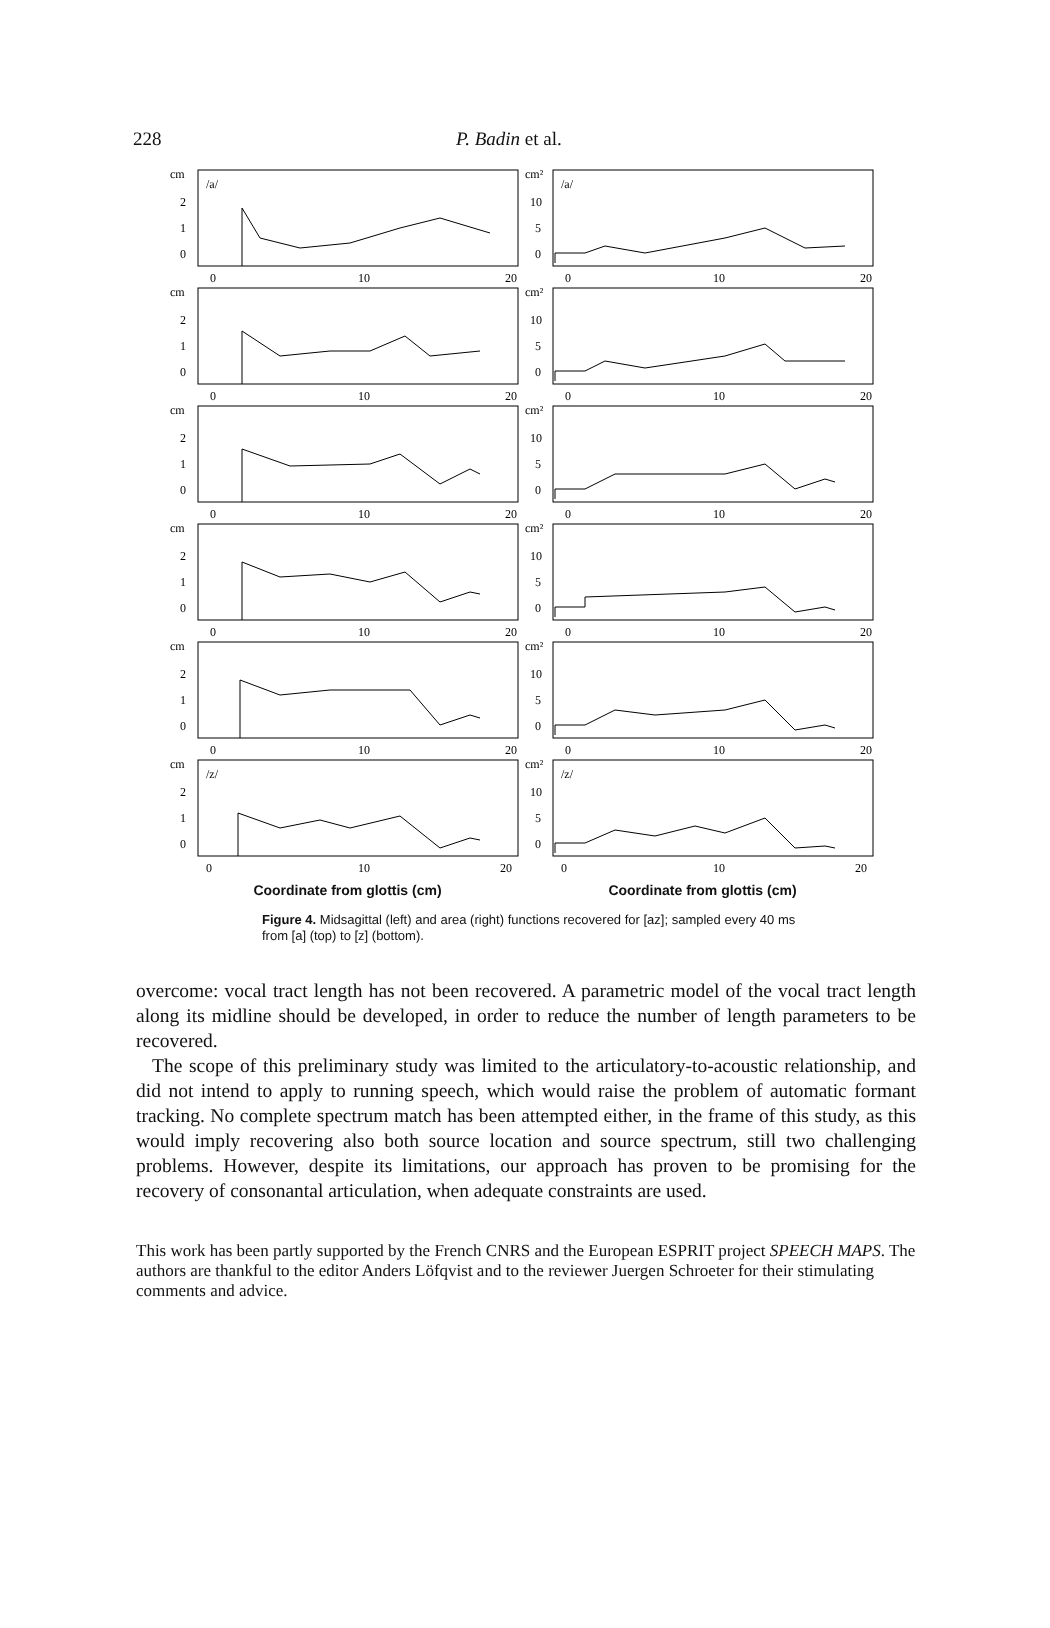228 P. Badin et al.
cm
/a/
2
1
0
0
10
20
cm²
/a/
10
5
0
0
10
20
cm
2
1
0
0
10
20
cm²
10
5
0
0
10
20
cm
2
1
0
0
10
20
cm²
10
5
0
0
10
20
cm
2
1
0
0
10
20
cm²
10
5
0
0
10
20
cm
2
1
0
0
10
20
cm²
10
5
0
0
10
20
cm
/z/
2
1
0
0
10
20
cm²
/z/
10
5
0
0
10
20
Coordinate from glottis (cm) Coordinate from glottis (cm)
Figure 4. Midsagittal (left) and area (right) functions recovered for [az]; sampled every 40 ms from [a] (top) to [z] (bottom).
overcome: vocal tract length has not been recovered. A parametric model of the vocal tract length along its midline should be developed, in order to reduce the number of length parameters to be recovered.
The scope of this preliminary study was limited to the articulatory-to-acoustic relationship, and did not intend to apply to running speech, which would raise the problem of automatic formant tracking. No complete spectrum match has been attempted either, in the frame of this study, as this would imply recovering also both source location and source spectrum, still two challenging problems. However, despite its limitations, our approach has proven to be promising for the recovery of consonantal articulation, when adequate constraints are used.
This work has been partly supported by the French CNRS and the European ESPRIT project SPEECH MAPS. The authors are thankful to the editor Anders Löfqvist and to the reviewer Juergen Schroeter for their stimulating comments and advice.